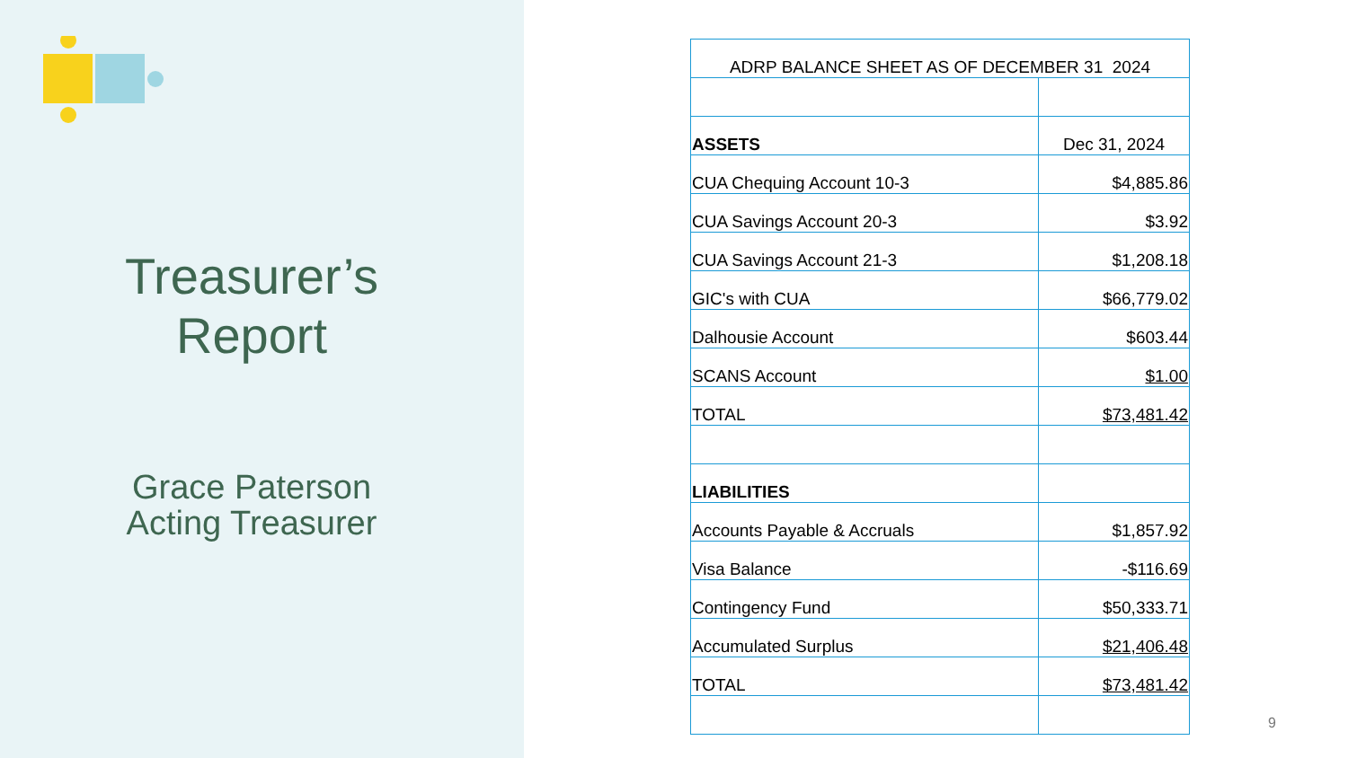Treasurer’s
Report
Grace Paterson
Acting Treasurer
| ADRP BALANCE SHEET AS OF DECEMBER 31 2024 | |
| ASSETS | Dec 31, 2024 |
| CUA Chequing Account 10-3 | $4,885.86 |
| CUA Savings Account 20-3 | $3.92 |
| CUA Savings Account 21-3 | $1,208.18 |
| GIC's with CUA | $66,779.02 |
| Dalhousie Account | $603.44 |
| SCANS Account | $1.00 |
| TOTAL | $73,481.42 |
| LIABILITIES | |
| Accounts Payable & Accruals | $1,857.92 |
| Visa Balance | -$116.69 |
| Contingency Fund | $50,333.71 |
| Accumulated Surplus | $21,406.48 |
| TOTAL | $73,481.42 |
9